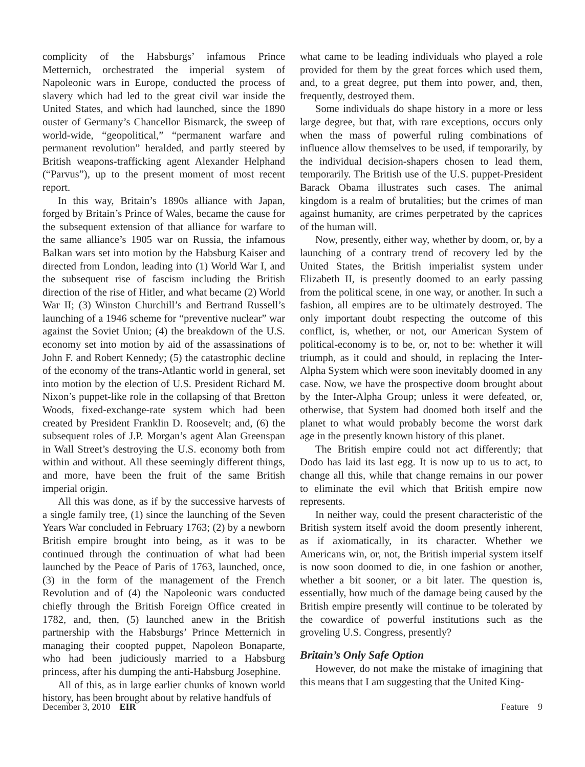complicity of the Habsburgs’ infamous Prince Metternich, orchestrated the imperial system of Napoleonic wars in Europe, conducted the process of slavery which had led to the great civil war inside the United States, and which had launched, since the 1890 ouster of Germany’s Chancellor Bismarck, the sweep of world-wide, “geopolitical,” “permanent warfare and permanent revolution” heralded, and partly steered by British weapons-trafficking agent Alexander Helphand (“Parvus”), up to the present moment of most recent report.
In this way, Britain’s 1890s alliance with Japan, forged by Britain’s Prince of Wales, became the cause for the subsequent extension of that alliance for warfare to the same alliance’s 1905 war on Russia, the infamous Balkan wars set into motion by the Habsburg Kaiser and directed from London, leading into (1) World War I, and the subsequent rise of fascism including the British direction of the rise of Hitler, and what became (2) World War II; (3) Winston Churchill’s and Bertrand Russell’s launching of a 1946 scheme for “preventive nuclear” war against the Soviet Union; (4) the breakdown of the U.S. economy set into motion by aid of the assassinations of John F. and Robert Kennedy; (5) the catastrophic decline of the economy of the trans-Atlantic world in general, set into motion by the election of U.S. President Richard M. Nixon’s puppet-like role in the collapsing of that Bretton Woods, fixed-exchange-rate system which had been created by President Franklin D. Roosevelt; and, (6) the subsequent roles of J.P. Morgan’s agent Alan Greenspan in Wall Street’s destroying the U.S. economy both from within and without. All these seemingly different things, and more, have been the fruit of the same British imperial origin.
All this was done, as if by the successive harvests of a single family tree, (1) since the launching of the Seven Years War concluded in February 1763; (2) by a newborn British empire brought into being, as it was to be continued through the continuation of what had been launched by the Peace of Paris of 1763, launched, once, (3) in the form of the management of the French Revolution and of (4) the Napoleonic wars conducted chiefly through the British Foreign Office created in 1782, and, then, (5) launched anew in the British partnership with the Habsburgs’ Prince Metternich in managing their coopted puppet, Napoleon Bonaparte, who had been judiciously married to a Habsburg princess, after his dumping the anti-Habsburg Josephine.
All of this, as in large earlier chunks of known world history, has been brought about by relative handfuls of
what came to be leading individuals who played a role provided for them by the great forces which used them, and, to a great degree, put them into power, and, then, frequently, destroyed them.
Some individuals do shape history in a more or less large degree, but that, with rare exceptions, occurs only when the mass of powerful ruling combinations of influence allow themselves to be used, if temporarily, by the individual decision-shapers chosen to lead them, temporarily. The British use of the U.S. puppet-President Barack Obama illustrates such cases. The animal kingdom is a realm of brutalities; but the crimes of man against humanity, are crimes perpetrated by the caprices of the human will.
Now, presently, either way, whether by doom, or, by a launching of a contrary trend of recovery led by the United States, the British imperialist system under Elizabeth II, is presently doomed to an early passing from the political scene, in one way, or another. In such a fashion, all empires are to be ultimately destroyed. The only important doubt respecting the outcome of this conflict, is, whether, or not, our American System of political-economy is to be, or, not to be: whether it will triumph, as it could and should, in replacing the Inter-Alpha System which were soon inevitably doomed in any case. Now, we have the prospective doom brought about by the Inter-Alpha Group; unless it were defeated, or, otherwise, that System had doomed both itself and the planet to what would probably become the worst dark age in the presently known history of this planet.
The British empire could not act differently; that Dodo has laid its last egg. It is now up to us to act, to change all this, while that change remains in our power to eliminate the evil which that British empire now represents.
In neither way, could the present characteristic of the British system itself avoid the doom presently inherent, as if axiomatically, in its character. Whether we Americans win, or, not, the British imperial system itself is now soon doomed to die, in one fashion or another, whether a bit sooner, or a bit later. The question is, essentially, how much of the damage being caused by the British empire presently will continue to be tolerated by the cowardice of powerful institutions such as the groveling U.S. Congress, presently?
Britain’s Only Safe Option
However, do not make the mistake of imagining that this means that I am suggesting that the United King-
December 3, 2010 EIR Feature 9